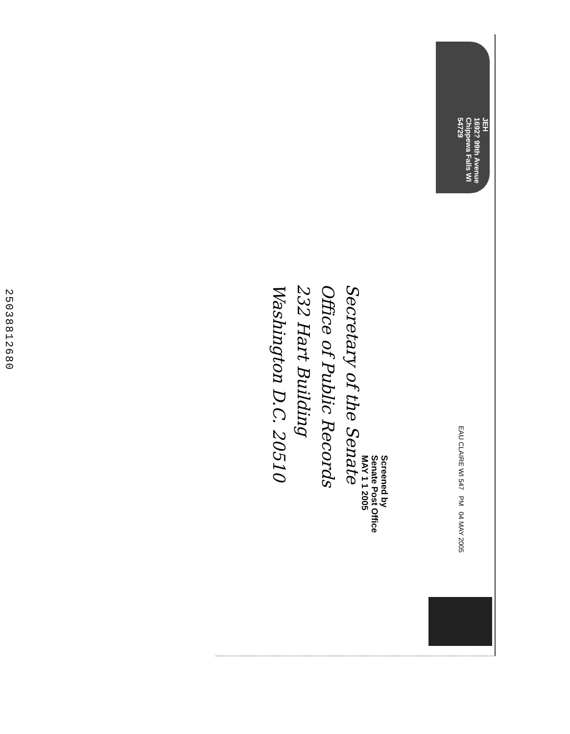JEH
1692? 99th Avenue
Chippewa Falls WI
54729
Secretary of the Senate
Office of Public Records
232 Hart Building
Washington D.C. 20510
EAU CLAIRE WI 547 PM 04 MAY 2005
Screened by
Senate Post Office
MAY 1 1 2005
25038812680